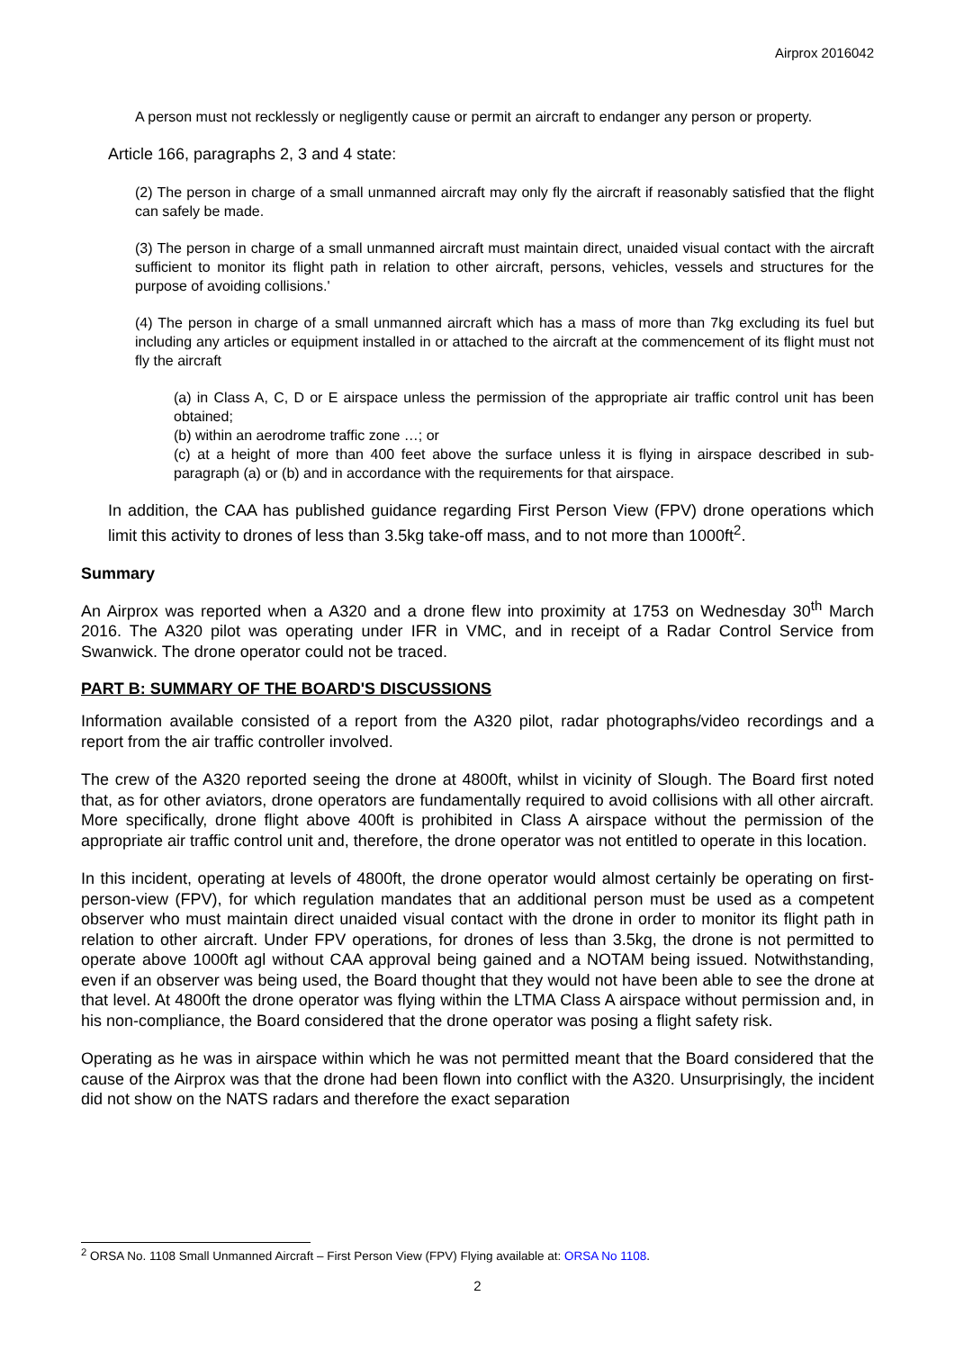Airprox 2016042
A person must not recklessly or negligently cause or permit an aircraft to endanger any person or property.
Article 166, paragraphs 2, 3 and 4 state:
(2) The person in charge of a small unmanned aircraft may only fly the aircraft if reasonably satisfied that the flight can safely be made.
(3) The person in charge of a small unmanned aircraft must maintain direct, unaided visual contact with the aircraft sufficient to monitor its flight path in relation to other aircraft, persons, vehicles, vessels and structures for the purpose of avoiding collisions.'
(4) The person in charge of a small unmanned aircraft which has a mass of more than 7kg excluding its fuel but including any articles or equipment installed in or attached to the aircraft at the commencement of its flight must not fly the aircraft
(a) in Class A, C, D or E airspace unless the permission of the appropriate air traffic control unit has been obtained;
(b) within an aerodrome traffic zone …; or
(c) at a height of more than 400 feet above the surface unless it is flying in airspace described in sub-paragraph (a) or (b) and in accordance with the requirements for that airspace.
In addition, the CAA has published guidance regarding First Person View (FPV) drone operations which limit this activity to drones of less than 3.5kg take-off mass, and to not more than 1000ft<sup>2</sup>.
Summary
An Airprox was reported when a A320 and a drone flew into proximity at 1753 on Wednesday 30<sup>th</sup> March 2016. The A320 pilot was operating under IFR in VMC, and in receipt of a Radar Control Service from Swanwick. The drone operator could not be traced.
PART B: SUMMARY OF THE BOARD'S DISCUSSIONS
Information available consisted of a report from the A320 pilot, radar photographs/video recordings and a report from the air traffic controller involved.
The crew of the A320 reported seeing the drone at 4800ft, whilst in vicinity of Slough. The Board first noted that, as for other aviators, drone operators are fundamentally required to avoid collisions with all other aircraft. More specifically, drone flight above 400ft is prohibited in Class A airspace without the permission of the appropriate air traffic control unit and, therefore, the drone operator was not entitled to operate in this location.
In this incident, operating at levels of 4800ft, the drone operator would almost certainly be operating on first-person-view (FPV), for which regulation mandates that an additional person must be used as a competent observer who must maintain direct unaided visual contact with the drone in order to monitor its flight path in relation to other aircraft. Under FPV operations, for drones of less than 3.5kg, the drone is not permitted to operate above 1000ft agl without CAA approval being gained and a NOTAM being issued. Notwithstanding, even if an observer was being used, the Board thought that they would not have been able to see the drone at that level. At 4800ft the drone operator was flying within the LTMA Class A airspace without permission and, in his non-compliance, the Board considered that the drone operator was posing a flight safety risk.
Operating as he was in airspace within which he was not permitted meant that the Board considered that the cause of the Airprox was that the drone had been flown into conflict with the A320. Unsurprisingly, the incident did not show on the NATS radars and therefore the exact separation
<sup>2</sup> ORSA No. 1108 Small Unmanned Aircraft – First Person View (FPV) Flying available at: ORSA No 1108.
2